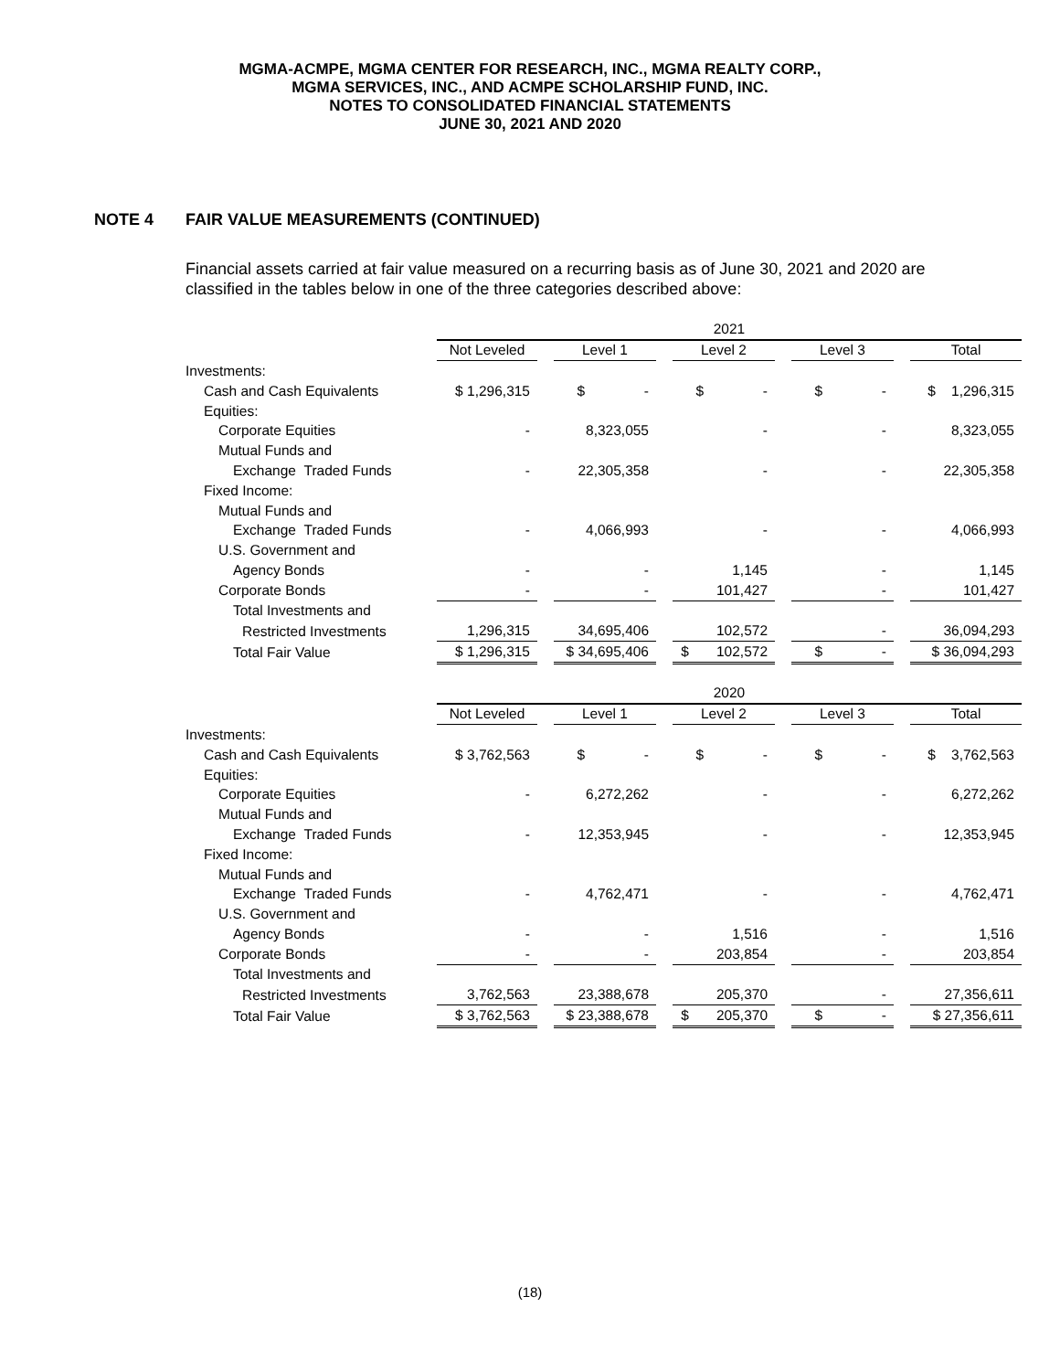MGMA-ACMPE, MGMA CENTER FOR RESEARCH, INC., MGMA REALTY CORP.,
MGMA SERVICES, INC., AND ACMPE SCHOLARSHIP FUND, INC.
NOTES TO CONSOLIDATED FINANCIAL STATEMENTS
JUNE 30, 2021 AND 2020
NOTE 4 FAIR VALUE MEASUREMENTS (CONTINUED)
Financial assets carried at fair value measured on a recurring basis as of June 30, 2021 and 2020 are classified in the tables below in one of the three categories described above:
| | 2021 | | | | | | | | |
| | Not Leveled | | Level 1 | | Level 2 | | Level 3 | | Total |
| Investments: | | | | | | | | | |
| Cash and Cash Equivalents | $ 1,296,315 | | $ - | | $ - | | $ - | | $ 1,296,315 |
| Equities: | | | | | | | | | |
| Corporate Equities | - | | 8,323,055 | | - | | - | | 8,323,055 |
| Mutual Funds and | | | | | | | | | |
| Exchange Traded Funds | - | | 22,305,358 | | - | | - | | 22,305,358 |
| Fixed Income: | | | | | | | | | |
| Mutual Funds and | | | | | | | | | |
| Exchange Traded Funds | - | | 4,066,993 | | - | | - | | 4,066,993 |
| U.S. Government and | | | | | | | | | |
| Agency Bonds | - | | - | | 1,145 | | - | | 1,145 |
| Corporate Bonds | - | | - | | 101,427 | | - | | 101,427 |
| Total Investments and | | | | | | | | | |
| Restricted Investments | 1,296,315 | | 34,695,406 | | 102,572 | | - | | 36,094,293 |
| Total Fair Value | $ 1,296,315 | | $ 34,695,406 | | $ 102,572 | | $ - | | $ 36,094,293 |
| | 2020 | | | | | | | | |
| | Not Leveled | | Level 1 | | Level 2 | | Level 3 | | Total |
| Investments: | | | | | | | | | |
| Cash and Cash Equivalents | $ 3,762,563 | | $ - | | $ - | | $ - | | $ 3,762,563 |
| Equities: | | | | | | | | | |
| Corporate Equities | - | | 6,272,262 | | - | | - | | 6,272,262 |
| Mutual Funds and | | | | | | | | | |
| Exchange Traded Funds | - | | 12,353,945 | | - | | - | | 12,353,945 |
| Fixed Income: | | | | | | | | | |
| Mutual Funds and | | | | | | | | | |
| Exchange Traded Funds | - | | 4,762,471 | | - | | - | | 4,762,471 |
| U.S. Government and | | | | | | | | | |
| Agency Bonds | - | | - | | 1,516 | | - | | 1,516 |
| Corporate Bonds | - | | - | | 203,854 | | - | | 203,854 |
| Total Investments and | | | | | | | | | |
| Restricted Investments | 3,762,563 | | 23,388,678 | | 205,370 | | - | | 27,356,611 |
| Total Fair Value | $ 3,762,563 | | $ 23,388,678 | | $ 205,370 | | $ - | | $ 27,356,611 |
(18)